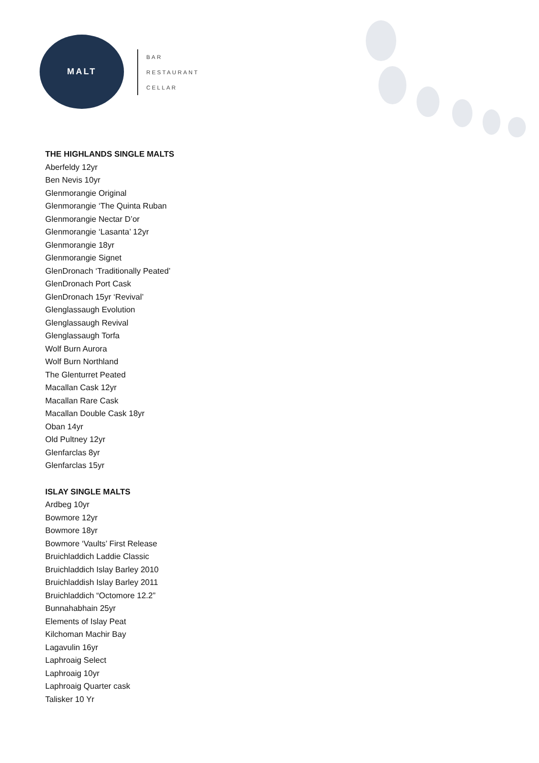MALT
BAR
RESTAURANT
CELLAR
THE HIGHLANDS SINGLE MALTS
Aberfeldy 12yr
Ben Nevis 10yr
Glenmorangie Original
Glenmorangie ‘The Quinta Ruban
Glenmorangie Nectar D’or
Glenmorangie ‘Lasanta’ 12yr
Glenmorangie 18yr
Glenmorangie Signet
GlenDronach ‘Traditionally Peated’
GlenDronach Port Cask
GlenDronach 15yr ‘Revival’
Glenglassaugh Evolution
Glenglassaugh Revival
Glenglassaugh Torfa
Wolf Burn Aurora
Wolf Burn Northland
The Glenturret Peated
Macallan Cask 12yr
Macallan Rare Cask
Macallan Double Cask 18yr
Oban 14yr
Old Pultney 12yr
Glenfarclas 8yr
Glenfarclas 15yr
ISLAY SINGLE MALTS
Ardbeg 10yr
Bowmore 12yr
Bowmore 18yr
Bowmore ‘Vaults’ First Release
Bruichladdich Laddie Classic
Bruichladdich Islay Barley 2010
Bruichladdish Islay Barley 2011
Bruichladdich “Octomore 12.2”
Bunnahabhain 25yr
Elements of Islay Peat
Kilchoman Machir Bay
Lagavulin 16yr
Laphroaig Select
Laphroaig 10yr
Laphroaig Quarter cask
Talisker 10 Yr